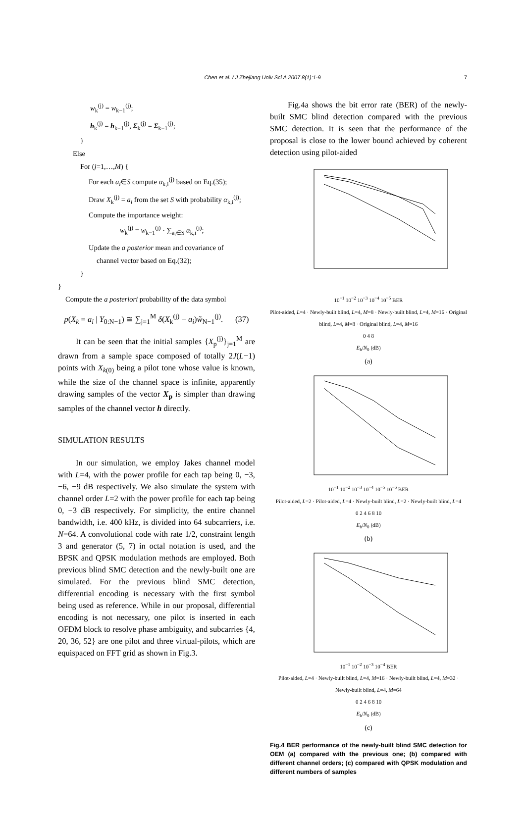Chen et al. / J Zhejiang Univ Sci A 2007 8(1):1-9 7
w<sub>k</sub><sup>(j)</sup> = w<sub>k−1</sub><sup>(j)</sup>;
h<sub>k</sub><sup>(j)</sup> = h<sub>k−1</sub><sup>(j)</sup>, Σ<sub>k</sub><sup>(j)</sup> = Σ<sub>k−1</sub><sup>(j)</sup>;
}
Else
For (j=1,…,M) {
For each a<sub>i</sub>∈S compute α<sub>k,i</sub><sup>(j)</sup> based on Eq.(35);
Draw X<sub>k</sub><sup>(j)</sup> = a<sub>i</sub> from the set S with probability α<sub>k,i</sub><sup>(j)</sup>;
Compute the importance weight:
w<sub>k</sub><sup>(j)</sup> = w<sub>k−1</sub><sup>(j)</sup> · ∑<sub>a<sub>i</sub>∈S</sub> α<sub>k,i</sub><sup>(j)</sup>;
Update the a posterior mean and covariance of
channel vector based on Eq.(32);
}
}
Compute the a posteriori probability of the data symbol
p(X<sub>k</sub> = a<sub>i</sub> | Y<sub>0:N−1</sub>) ≅ ∑<sub>j=1</sub><sup>M</sup> δ(X<sub>k</sub><sup>(j)</sup> − a<sub>i</sub>)w̃<sub>N−1</sub><sup>(j)</sup>. (37)
It can be seen that the initial samples {X<sub>p</sub><sup>(j)</sup>}<sub>j=1</sub><sup>M</sup> are drawn from a sample space composed of totally 2J(L−1) points with X<sub>k(0)</sub> being a pilot tone whose value is known, while the size of the channel space is infinite, apparently drawing samples of the vector X<sub>p</sub> is simpler than drawing samples of the channel vector h directly.
SIMULATION RESULTS
In our simulation, we employ Jakes channel model with L=4, with the power profile for each tap being 0, −3, −6, −9 dB respectively. We also simulate the system with channel order L=2 with the power profile for each tap being 0, −3 dB respectively. For simplicity, the entire channel bandwidth, i.e. 400 kHz, is divided into 64 subcarriers, i.e. N=64. A convolutional code with rate 1/2, constraint length 3 and generator (5, 7) in octal notation is used, and the BPSK and QPSK modulation methods are employed. Both previous blind SMC detection and the newly-built one are simulated. For the previous blind SMC detection, differential encoding is necessary with the first symbol being used as reference. While in our proposal, differential encoding is not necessary, one pilot is inserted in each OFDM block to resolve phase ambiguity, and subcarries {4, 20, 36, 52} are one pilot and three virtual-pilots, which are equispaced on FFT grid as shown in Fig.3.
Fig.4a shows the bit error rate (BER) of the newly-built SMC blind detection compared with the previous SMC detection. It is seen that the performance of the proposal is close to the lower bound achieved by coherent detection using pilot-aided
10<sup>−1</sup> 10<sup>−2</sup> 10<sup>−3</sup> 10<sup>−4</sup> 10<sup>−5</sup> BER
Pilot-aided, L=4 · Newly-built blind, L=4, M=8 · Newly-built blind, L=4, M=16 · Original blind, L=4, M=8 · Original blind, L=4, M=16
0 4 8
E<sub>b</sub>/N<sub>0</sub> (dB)
(a)
10<sup>−1</sup> 10<sup>−2</sup> 10<sup>−3</sup> 10<sup>−4</sup> 10<sup>−5</sup> 10<sup>−6</sup> BER
Pilot-aided, L=2 · Pilot-aided, L=4 · Newly-built blind, L=2 · Newly-built blind, L=4
0 2 4 6 8 10
E<sub>b</sub>/N<sub>0</sub> (dB)
(b)
10<sup>−1</sup> 10<sup>−2</sup> 10<sup>−3</sup> 10<sup>−4</sup> BER
Pilot-aided, L=4 · Newly-built blind, L=4, M=16 · Newly-built blind, L=4, M=32 · Newly-built blind, L=4, M=64
0 2 4 6 8 10
E<sub>b</sub>/N<sub>0</sub> (dB)
(c)
Fig.4 BER performance of the newly-built blind SMC detection for OEM (a) compared with the previous one; (b) compared with different channel orders; (c) compared with QPSK modulation and different numbers of samples